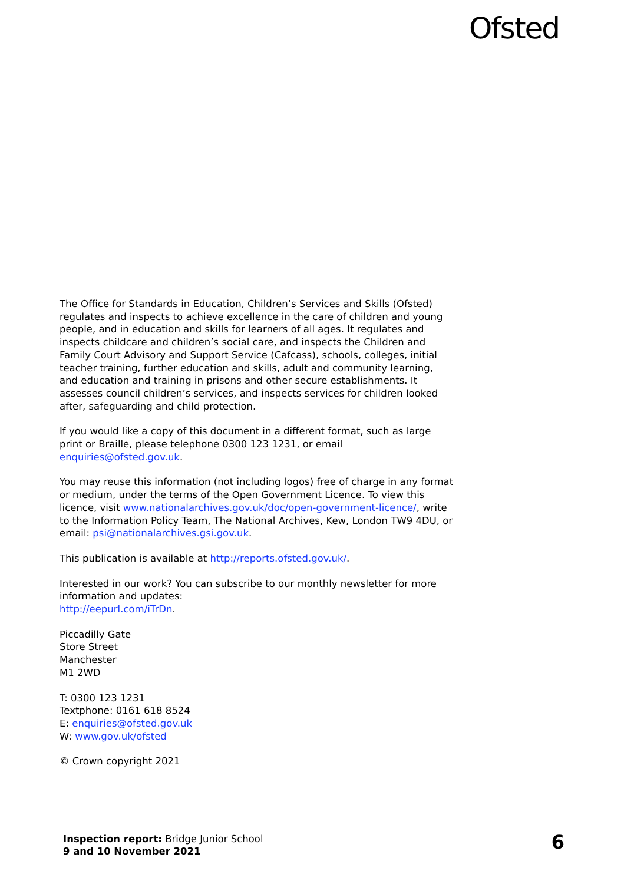Ofsted
The Office for Standards in Education, Children’s Services and Skills (Ofsted) regulates and inspects to achieve excellence in the care of children and young people, and in education and skills for learners of all ages. It regulates and inspects childcare and children’s social care, and inspects the Children and Family Court Advisory and Support Service (Cafcass), schools, colleges, initial teacher training, further education and skills, adult and community learning, and education and training in prisons and other secure establishments. It assesses council children’s services, and inspects services for children looked after, safeguarding and child protection.
If you would like a copy of this document in a different format, such as large print or Braille, please telephone 0300 123 1231, or email enquiries@ofsted.gov.uk.
You may reuse this information (not including logos) free of charge in any format or medium, under the terms of the Open Government Licence. To view this licence, visit www.nationalarchives.gov.uk/doc/open-government-licence/, write to the Information Policy Team, The National Archives, Kew, London TW9 4DU, or email: psi@nationalarchives.gsi.gov.uk.
This publication is available at http://reports.ofsted.gov.uk/.
Interested in our work? You can subscribe to our monthly newsletter for more information and updates:
http://eepurl.com/iTrDn.
Piccadilly Gate
Store Street
Manchester
M1 2WD
T: 0300 123 1231
Textphone: 0161 618 8524
E: enquiries@ofsted.gov.uk
W: www.gov.uk/ofsted
© Crown copyright 2021
Inspection report: Bridge Junior School
9 and 10 November 2021
6